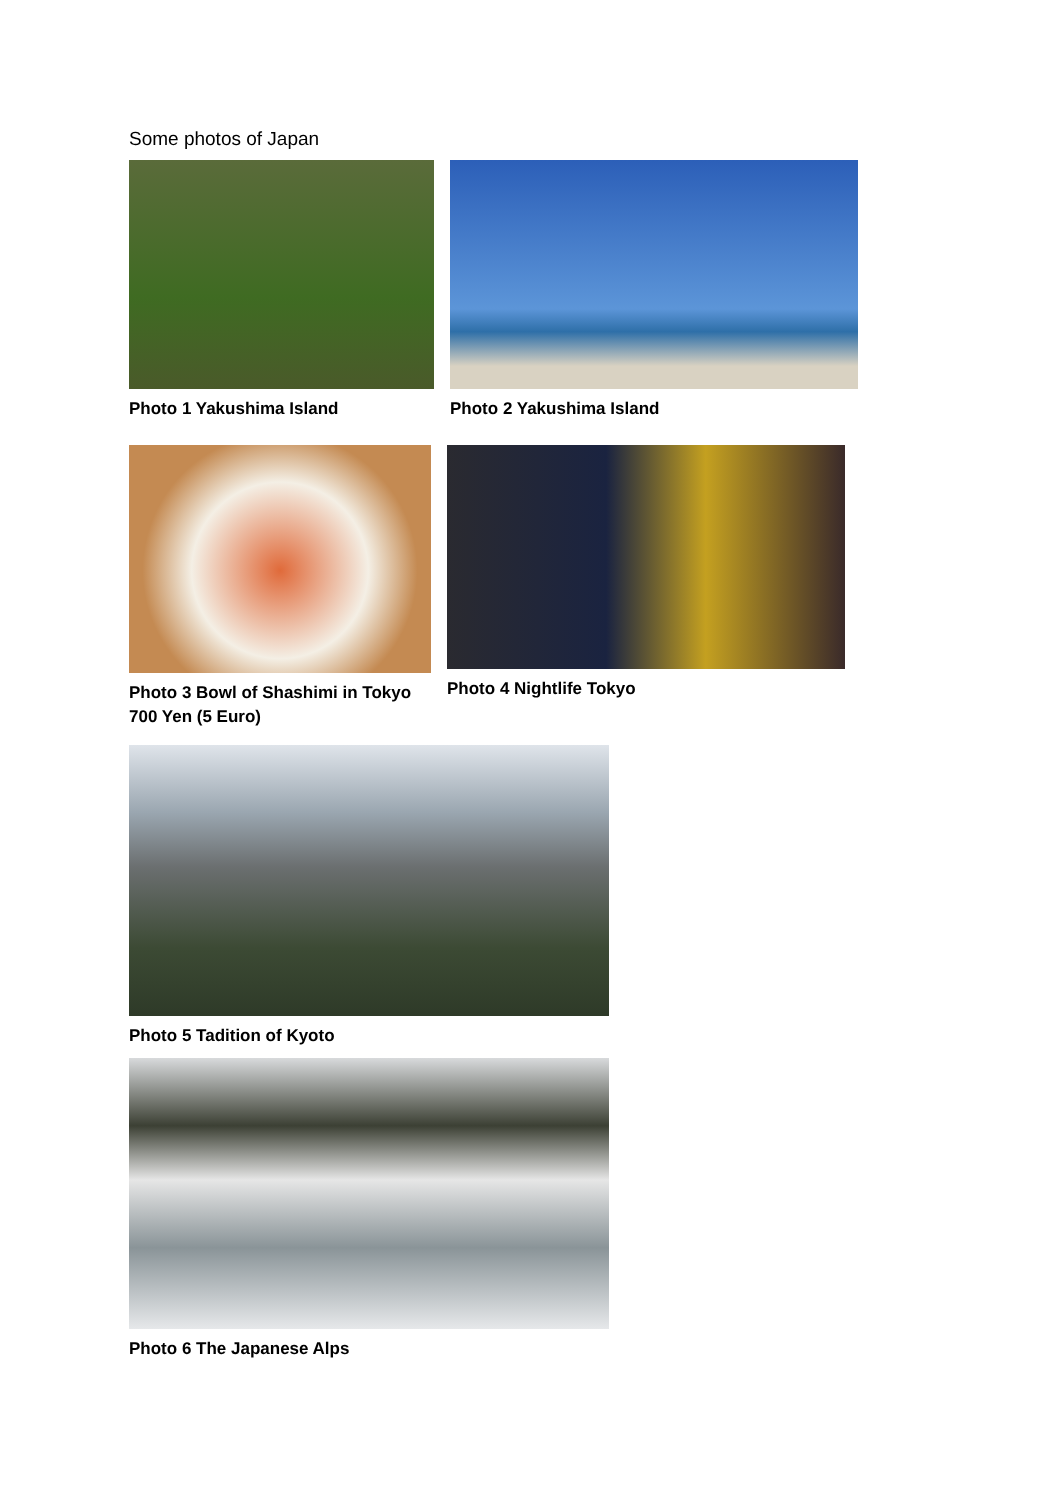Some photos of Japan
Photo 1 Yakushima Island Photo 2 Yakushima Island
Photo 3 Bowl of Shashimi in Tokyo 700 Yen (5 Euro)
Photo 4 Nightlife Tokyo
Photo 5 Tadition of Kyoto
Photo 6 The Japanese Alps